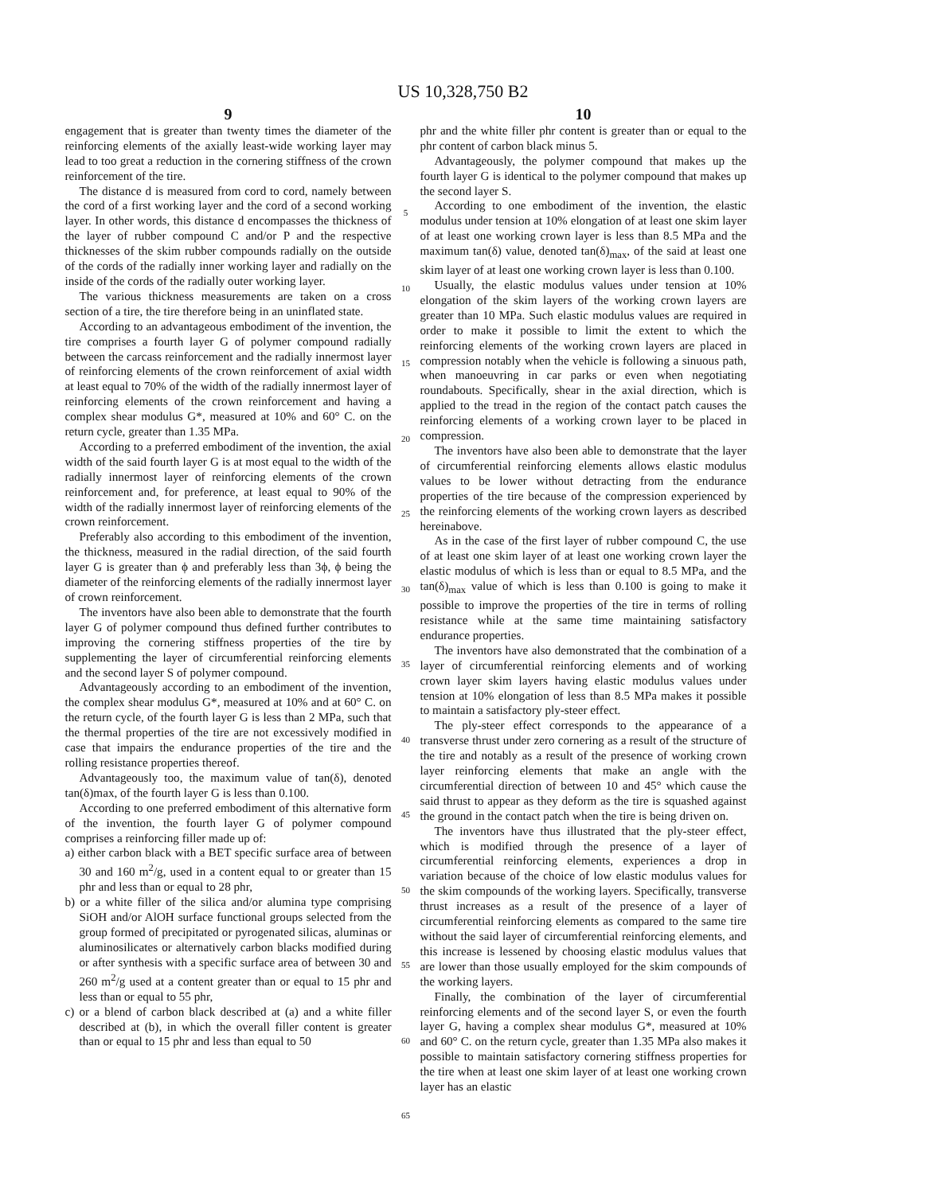US 10,328,750 B2
9
engagement that is greater than twenty times the diameter of the reinforcing elements of the axially least-wide working layer may lead to too great a reduction in the cornering stiffness of the crown reinforcement of the tire.
The distance d is measured from cord to cord, namely between the cord of a first working layer and the cord of a second working layer. In other words, this distance d encompasses the thickness of the layer of rubber compound C and/or P and the respective thicknesses of the skim rubber compounds radially on the outside of the cords of the radially inner working layer and radially on the inside of the cords of the radially outer working layer.
The various thickness measurements are taken on a cross section of a tire, the tire therefore being in an uninflated state.
According to an advantageous embodiment of the invention, the tire comprises a fourth layer G of polymer compound radially between the carcass reinforcement and the radially innermost layer of reinforcing elements of the crown reinforcement of axial width at least equal to 70% of the width of the radially innermost layer of reinforcing elements of the crown reinforcement and having a complex shear modulus G*, measured at 10% and 60° C. on the return cycle, greater than 1.35 MPa.
According to a preferred embodiment of the invention, the axial width of the said fourth layer G is at most equal to the width of the radially innermost layer of reinforcing elements of the crown reinforcement and, for preference, at least equal to 90% of the width of the radially innermost layer of reinforcing elements of the crown reinforcement.
Preferably also according to this embodiment of the invention, the thickness, measured in the radial direction, of the said fourth layer G is greater than ϕ and preferably less than 3ϕ, ϕ being the diameter of the reinforcing elements of the radially innermost layer of crown reinforcement.
The inventors have also been able to demonstrate that the fourth layer G of polymer compound thus defined further contributes to improving the cornering stiffness properties of the tire by supplementing the layer of circumferential reinforcing elements and the second layer S of polymer compound.
Advantageously according to an embodiment of the invention, the complex shear modulus G*, measured at 10% and at 60° C. on the return cycle, of the fourth layer G is less than 2 MPa, such that the thermal properties of the tire are not excessively modified in case that impairs the endurance properties of the tire and the rolling resistance properties thereof.
Advantageously too, the maximum value of tan(δ), denoted tan(δ)max, of the fourth layer G is less than 0.100.
According to one preferred embodiment of this alternative form of the invention, the fourth layer G of polymer compound comprises a reinforcing filler made up of:
a) either carbon black with a BET specific surface area of between 30 and 160 m<sup>2</sup>/g, used in a content equal to or greater than 15 phr and less than or equal to 28 phr,
b) or a white filler of the silica and/or alumina type comprising SiOH and/or AlOH surface functional groups selected from the group formed of precipitated or pyrogenated silicas, aluminas or aluminosilicates or alternatively carbon blacks modified during or after synthesis with a specific surface area of between 30 and 260 m<sup>2</sup>/g used at a content greater than or equal to 15 phr and less than or equal to 55 phr,
c) or a blend of carbon black described at (a) and a white filler described at (b), in which the overall filler content is greater than or equal to 15 phr and less than equal to 50
5
10
15
20
25
30
35
40
45
50
55
60
65
10
phr and the white filler phr content is greater than or equal to the phr content of carbon black minus 5.
Advantageously, the polymer compound that makes up the fourth layer G is identical to the polymer compound that makes up the second layer S.
According to one embodiment of the invention, the elastic modulus under tension at 10% elongation of at least one skim layer of at least one working crown layer is less than 8.5 MPa and the maximum tan(δ) value, denoted tan(δ)<sub>max</sub>, of the said at least one skim layer of at least one working crown layer is less than 0.100.
Usually, the elastic modulus values under tension at 10% elongation of the skim layers of the working crown layers are greater than 10 MPa. Such elastic modulus values are required in order to make it possible to limit the extent to which the reinforcing elements of the working crown layers are placed in compression notably when the vehicle is following a sinuous path, when manoeuvring in car parks or even when negotiating roundabouts. Specifically, shear in the axial direction, which is applied to the tread in the region of the contact patch causes the reinforcing elements of a working crown layer to be placed in compression.
The inventors have also been able to demonstrate that the layer of circumferential reinforcing elements allows elastic modulus values to be lower without detracting from the endurance properties of the tire because of the compression experienced by the reinforcing elements of the working crown layers as described hereinabove.
As in the case of the first layer of rubber compound C, the use of at least one skim layer of at least one working crown layer the elastic modulus of which is less than or equal to 8.5 MPa, and the tan(δ)<sub>max</sub> value of which is less than 0.100 is going to make it possible to improve the properties of the tire in terms of rolling resistance while at the same time maintaining satisfactory endurance properties.
The inventors have also demonstrated that the combination of a layer of circumferential reinforcing elements and of working crown layer skim layers having elastic modulus values under tension at 10% elongation of less than 8.5 MPa makes it possible to maintain a satisfactory ply-steer effect.
The ply-steer effect corresponds to the appearance of a transverse thrust under zero cornering as a result of the structure of the tire and notably as a result of the presence of working crown layer reinforcing elements that make an angle with the circumferential direction of between 10 and 45° which cause the said thrust to appear as they deform as the tire is squashed against the ground in the contact patch when the tire is being driven on.
The inventors have thus illustrated that the ply-steer effect, which is modified through the presence of a layer of circumferential reinforcing elements, experiences a drop in variation because of the choice of low elastic modulus values for the skim compounds of the working layers. Specifically, transverse thrust increases as a result of the presence of a layer of circumferential reinforcing elements as compared to the same tire without the said layer of circumferential reinforcing elements, and this increase is lessened by choosing elastic modulus values that are lower than those usually employed for the skim compounds of the working layers.
Finally, the combination of the layer of circumferential reinforcing elements and of the second layer S, or even the fourth layer G, having a complex shear modulus G*, measured at 10% and 60° C. on the return cycle, greater than 1.35 MPa also makes it possible to maintain satisfactory cornering stiffness properties for the tire when at least one skim layer of at least one working crown layer has an elastic